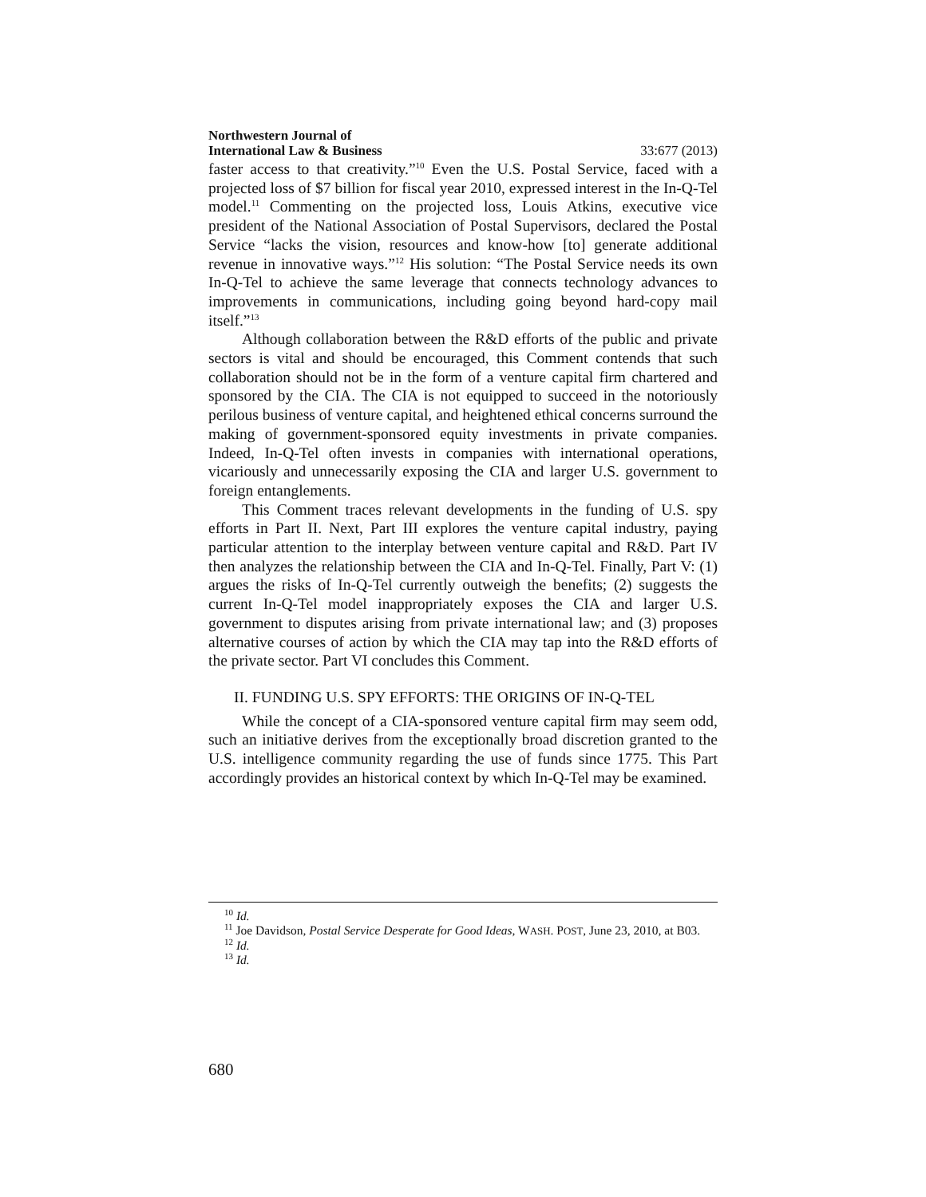Northwestern Journal of
International Law & Business 33:677 (2013)
faster access to that creativity.”<sup>10</sup> Even the U.S. Postal Service, faced with a projected loss of $7 billion for fiscal year 2010, expressed interest in the In-Q-Tel model.<sup>11</sup> Commenting on the projected loss, Louis Atkins, executive vice president of the National Association of Postal Supervisors, declared the Postal Service “lacks the vision, resources and know-how [to] generate additional revenue in innovative ways.”<sup>12</sup> His solution: “The Postal Service needs its own In-Q-Tel to achieve the same leverage that connects technology advances to improvements in communications, including going beyond hard-copy mail itself.”<sup>13</sup>
Although collaboration between the R&D efforts of the public and private sectors is vital and should be encouraged, this Comment contends that such collaboration should not be in the form of a venture capital firm chartered and sponsored by the CIA. The CIA is not equipped to succeed in the notoriously perilous business of venture capital, and heightened ethical concerns surround the making of government-sponsored equity investments in private companies. Indeed, In-Q-Tel often invests in companies with international operations, vicariously and unnecessarily exposing the CIA and larger U.S. government to foreign entanglements.
This Comment traces relevant developments in the funding of U.S. spy efforts in Part II. Next, Part III explores the venture capital industry, paying particular attention to the interplay between venture capital and R&D. Part IV then analyzes the relationship between the CIA and In-Q-Tel. Finally, Part V: (1) argues the risks of In-Q-Tel currently outweigh the benefits; (2) suggests the current In-Q-Tel model inappropriately exposes the CIA and larger U.S. government to disputes arising from private international law; and (3) proposes alternative courses of action by which the CIA may tap into the R&D efforts of the private sector. Part VI concludes this Comment.
II. FUNDING U.S. SPY EFFORTS: THE ORIGINS OF IN-Q-TEL
While the concept of a CIA-sponsored venture capital firm may seem odd, such an initiative derives from the exceptionally broad discretion granted to the U.S. intelligence community regarding the use of funds since 1775. This Part accordingly provides an historical context by which In-Q-Tel may be examined.
<sup>10</sup> Id.
<sup>11</sup> Joe Davidson, Postal Service Desperate for Good Ideas, WASH. POST, June 23, 2010, at B03.
<sup>12</sup> Id.
<sup>13</sup> Id.
680